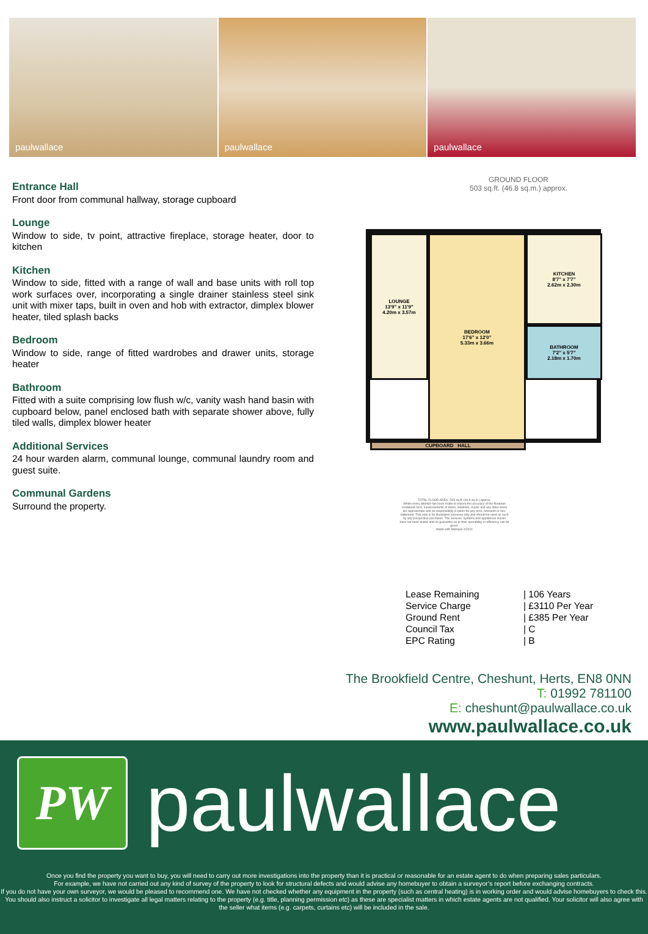paulwallace
paulwallace
paulwallace
Entrance Hall
Front door from communal hallway, storage cupboard
Lounge
Window to side, tv point, attractive fireplace, storage heater, door to kitchen
Kitchen
Window to side, fitted with a range of wall and base units with roll top work surfaces over, incorporating a single drainer stainless steel sink unit with mixer taps, built in oven and hob with extractor, dimplex blower heater, tiled splash backs
Bedroom
Window to side, range of fitted wardrobes and drawer units, storage heater
Bathroom
Fitted with a suite comprising low flush w/c, vanity wash hand basin with cupboard below, panel enclosed bath with separate shower above, fully tiled walls, dimplex blower heater
Additional Services
24 hour warden alarm, communal lounge, communal laundry room and guest suite.
Communal Gardens
Surround the property.
GROUND FLOOR
503 sq.ft. (46.8 sq.m.) approx.
KITCHEN
8'7" x 7'7"
2.62m x 2.30m
LOUNGE
13'9" x 11'9"
4.20m x 3.57m
BEDROOM
17'6" x 12'0"
5.33m x 3.66m
BATHROOM
7'2" x 5'7"
2.18m x 1.70m
CUPBOARD HALL
TOTAL FLOOR AREA : 503 sq.ft. (46.8 sq.m.) approx.
Whilst every attempt has been made to ensure the accuracy of the floorplan contained here, measurements of doors, windows, rooms and any other items are approximate and no responsibility is taken for any error, omission or mis-statement. This plan is for illustrative purposes only and should be used as such by any prospective purchaser. The services, systems and appliances shown have not been tested and no guarantee as to their operability or efficiency can be given.
Made with Metropix ©2024
| Lease Remaining | / 106 Years |
| Service Charge | / £3110 Per Year |
| Ground Rent | / £385 Per Year |
| Council Tax | / C |
| EPC Rating | / B |
The Brookfield Centre, Cheshunt, Herts, EN8 0NN
T: 01992 781100
E: cheshunt@paulwallace.co.uk
www.paulwallace.co.uk
PW
paulwallace
Once you find the property you want to buy, you will need to carry out more investigations into the property than it is practical or reasonable for an estate agent to do when preparing sales particulars.
For example, we have not carried out any kind of survey of the property to look for structural defects and would advise any homebuyer to obtain a surveyor’s report before exchanging contracts.
If you do not have your own surveyor, we would be pleased to recommend one. We have not checked whether any equipment in the property (such as central heating) is in working order and would advise homebuyers to check this. You should also instruct a solicitor to investigate all legal matters relating to the property (e.g. title, planning permission etc) as these are specialist matters in which estate agents are not qualified. Your solicitor will also agree with the seller what items (e.g. carpets, curtains etc) will be included in the sale.